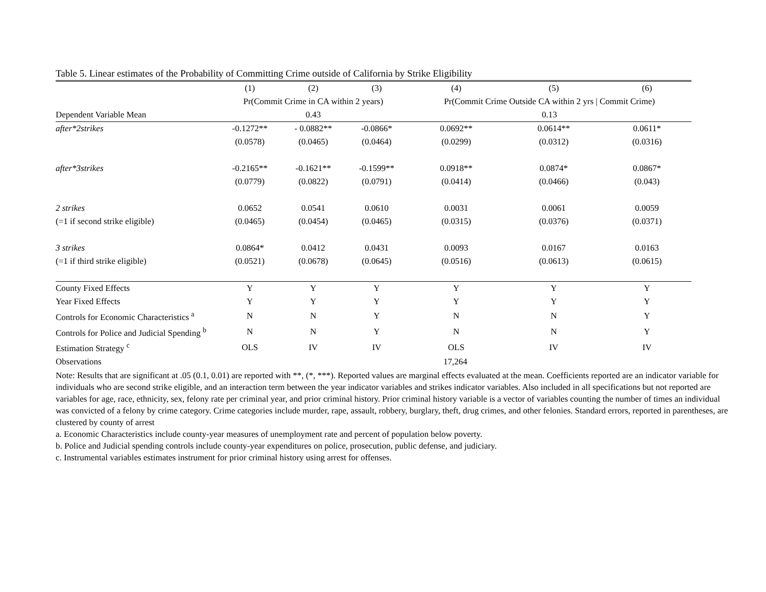Table 5. Linear estimates of the Probability of Committing Crime outside of California by Strike Eligibility
| | (1) | (2) | (3) | (4) | (5) | (6) |
| | Pr(Commit Crime in CA within 2 years) | | | Pr(Commit Crime Outside CA within 2 yrs / Commit Crime) | | |
| Dependent Variable Mean | 0.43 | | | 0.13 | | |
| after*2strikes | -0.1272** | - 0.0882** | -0.0866* | 0.0692** | 0.0614** | 0.0611* |
| | (0.0578) | (0.0465) | (0.0464) | (0.0299) | (0.0312) | (0.0316) |
| after*3strikes | -0.2165** | -0.1621** | -0.1599** | 0.0918** | 0.0874* | 0.0867* |
| | (0.0779) | (0.0822) | (0.0791) | (0.0414) | (0.0466) | (0.043) |
| 2 strikes | 0.0652 | 0.0541 | 0.0610 | 0.0031 | 0.0061 | 0.0059 |
| (=1 if second strike eligible) | (0.0465) | (0.0454) | (0.0465) | (0.0315) | (0.0376) | (0.0371) |
| 3 strikes | 0.0864* | 0.0412 | 0.0431 | 0.0093 | 0.0167 | 0.0163 |
| (=1 if third strike eligible) | (0.0521) | (0.0678) | (0.0645) | (0.0516) | (0.0613) | (0.0615) |
| County Fixed Effects | Y | Y | Y | Y | Y | Y |
| Year Fixed Effects | Y | Y | Y | Y | Y | Y |
| Controls for Economic Characteristics <sup>a</sup> | N | N | Y | N | N | Y |
| Controls for Police and Judicial Spending <sup>b</sup> | N | N | Y | N | N | Y |
| Estimation Strategy <sup>c</sup> | OLS | IV | IV | OLS | IV | IV |
| Observations | 17,264 | | | | | |
Note: Results that are significant at .05 (0.1, 0.01) are reported with **, (*, ***). Reported values are marginal effects evaluated at the mean. Coefficients reported are an indicator variable for individuals who are second strike eligible, and an interaction term between the year indicator variables and strikes indicator variables. Also included in all specifications but not reported are variables for age, race, ethnicity, sex, felony rate per criminal year, and prior criminal history. Prior criminal history variable is a vector of variables counting the number of times an individual was convicted of a felony by crime category. Crime categories include murder, rape, assault, robbery, burglary, theft, drug crimes, and other felonies. Standard errors, reported in parentheses, are clustered by county of arrest
a. Economic Characteristics include county-year measures of unemployment rate and percent of population below poverty.
b. Police and Judicial spending controls include county-year expenditures on police, prosecution, public defense, and judiciary.
c. Instrumental variables estimates instrument for prior criminal history using arrest for offenses.